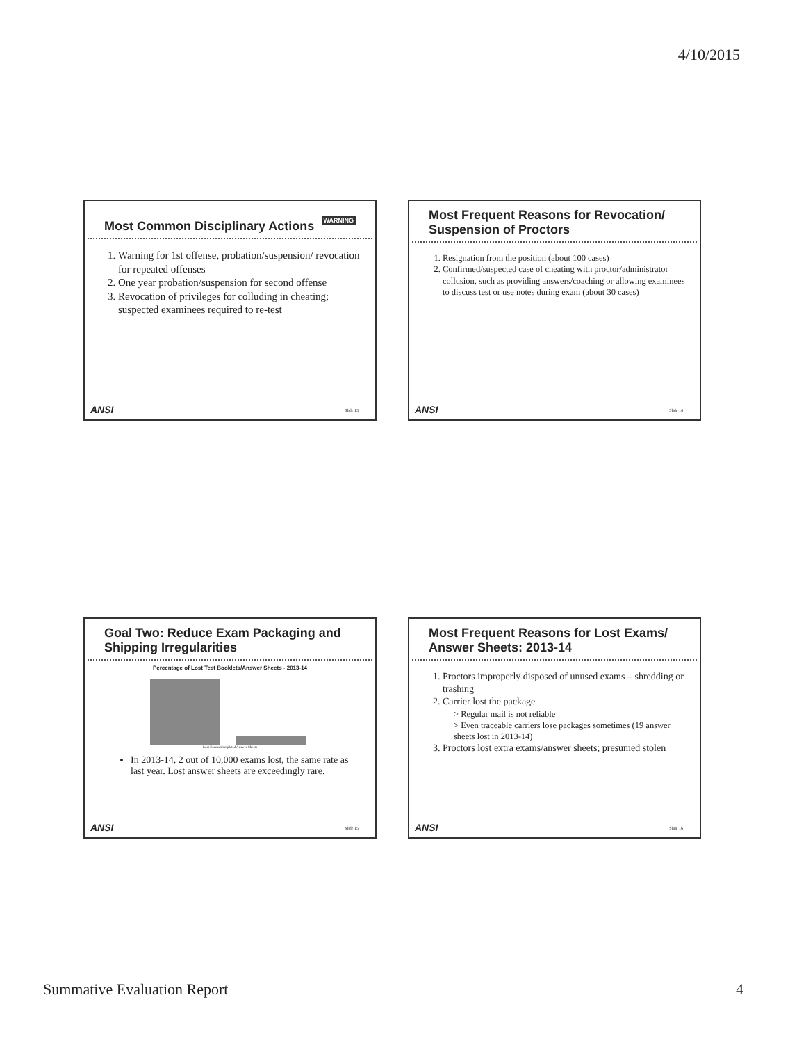4/10/2015
WARNING Most Common Disciplinary Actions
1. Warning for 1st offense, probation/suspension/ revocation for repeated offenses
2. One year probation/suspension for second offense
3. Revocation of privileges for colluding in cheating; suspected examinees required to re-test
ANSI Slide 13
Most Frequent Reasons for Revocation/ Suspension of Proctors
1. Resignation from the position (about 100 cases)
2. Confirmed/suspected case of cheating with proctor/administrator collusion, such as providing answers/coaching or allowing examinees to discuss test or use notes during exam (about 30 cases)
ANSI Slide 14
Goal Two: Reduce Exam Packaging and Shipping Irregularities
Percentage of Lost Test Booklets/Answer Sheets - 2013-14
Lost Exams/Completed Answer Sheets
In 2013-14, 2 out of 10,000 exams lost, the same rate as last year. Lost answer sheets are exceedingly rare.
ANSI Slide 15
Most Frequent Reasons for Lost Exams/ Answer Sheets: 2013-14
1. Proctors improperly disposed of unused exams – shredding or trashing
2. Carrier lost the package
> Regular mail is not reliable
> Even traceable carriers lose packages sometimes (19 answer sheets lost in 2013-14)
3. Proctors lost extra exams/answer sheets; presumed stolen
ANSI Slide 16
Summative Evaluation Report 4